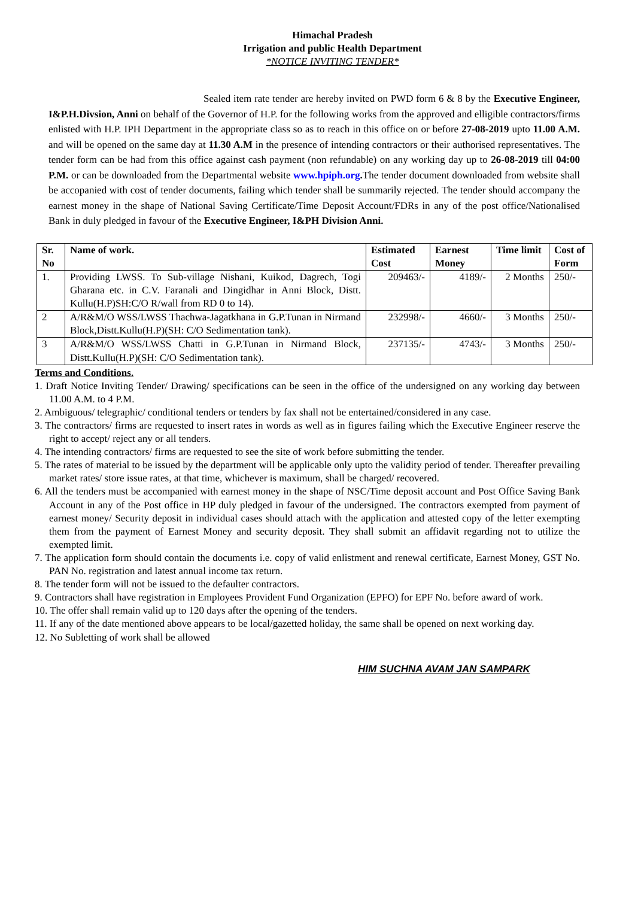Himachal Pradesh
Irrigation and public Health Department
*NOTICE INVITING TENDER*
Sealed item rate tender are hereby invited on PWD form 6 & 8 by the Executive Engineer, I&P.H.Divsion, Anni on behalf of the Governor of H.P. for the following works from the approved and elligible contractors/firms enlisted with H.P. IPH Department in the appropriate class so as to reach in this office on or before 27-08-2019 upto 11.00 A.M. and will be opened on the same day at 11.30 A.M in the presence of intending contractors or their authorised representatives. The tender form can be had from this office against cash payment (non refundable) on any working day up to 26-08-2019 till 04:00 P.M. or can be downloaded from the Departmental website www.hpiph.org. The tender document downloaded from website shall be accopanied with cost of tender documents, failing which tender shall be summarily rejected. The tender should accompany the earnest money in the shape of National Saving Certificate/Time Deposit Account/FDRs in any of the post office/Nationalised Bank in duly pledged in favour of the Executive Engineer, I&PH Division Anni.
| Sr. No | Name of work. | Estimated Cost | Earnest Money | Time limit | Cost of Form |
| --- | --- | --- | --- | --- | --- |
| 1. | Providing LWSS. To Sub-village Nishani, Kuikod, Dagrech, Togi Gharana etc. in C.V. Faranali and Dingidhar in Anni Block, Distt. Kullu(H.P)SH:C/O R/wall from RD 0 to 14). | 209463/- | 4189/- | 2 Months | 250/- |
| 2 | A/R&M/O WSS/LWSS Thachwa-Jagatkhana in G.P.Tunan in Nirmand Block,Distt.Kullu(H.P)(SH: C/O Sedimentation tank). | 232998/- | 4660/- | 3 Months | 250/- |
| 3 | A/R&M/O WSS/LWSS Chatti in G.P.Tunan in Nirmand Block, Distt.Kullu(H.P)(SH: C/O Sedimentation tank). | 237135/- | 4743/- | 3 Months | 250/- |
Terms and Conditions.
1. Draft Notice Inviting Tender/ Drawing/ specifications can be seen in the office of the undersigned on any working day between 11.00 A.M. to 4 P.M.
2. Ambiguous/ telegraphic/ conditional tenders or tenders by fax shall not be entertained/considered in any case.
3. The contractors/ firms are requested to insert rates in words as well as in figures failing which the Executive Engineer reserve the right to accept/ reject any or all tenders.
4. The intending contractors/ firms are requested to see the site of work before submitting the tender.
5. The rates of material to be issued by the department will be applicable only upto the validity period of tender. Thereafter prevailing market rates/ store issue rates, at that time, whichever is maximum, shall be charged/ recovered.
6. All the tenders must be accompanied with earnest money in the shape of NSC/Time deposit account and Post Office Saving Bank Account in any of the Post office in HP duly pledged in favour of the undersigned. The contractors exempted from payment of earnest money/ Security deposit in individual cases should attach with the application and attested copy of the letter exempting them from the payment of Earnest Money and security deposit. They shall submit an affidavit regarding not to utilize the exempted limit.
7. The application form should contain the documents i.e. copy of valid enlistment and renewal certificate, Earnest Money, GST No. PAN No. registration and latest annual income tax return.
8. The tender form will not be issued to the defaulter contractors.
9. Contractors shall have registration in Employees Provident Fund Organization (EPFO) for EPF No. before award of work.
10. The offer shall remain valid up to 120 days after the opening of the tenders.
11. If any of the date mentioned above appears to be local/gazetted holiday, the same shall be opened on next working day.
12. No Subletting of work shall be allowed
HIM SUCHNA AVAM JAN SAMPARK